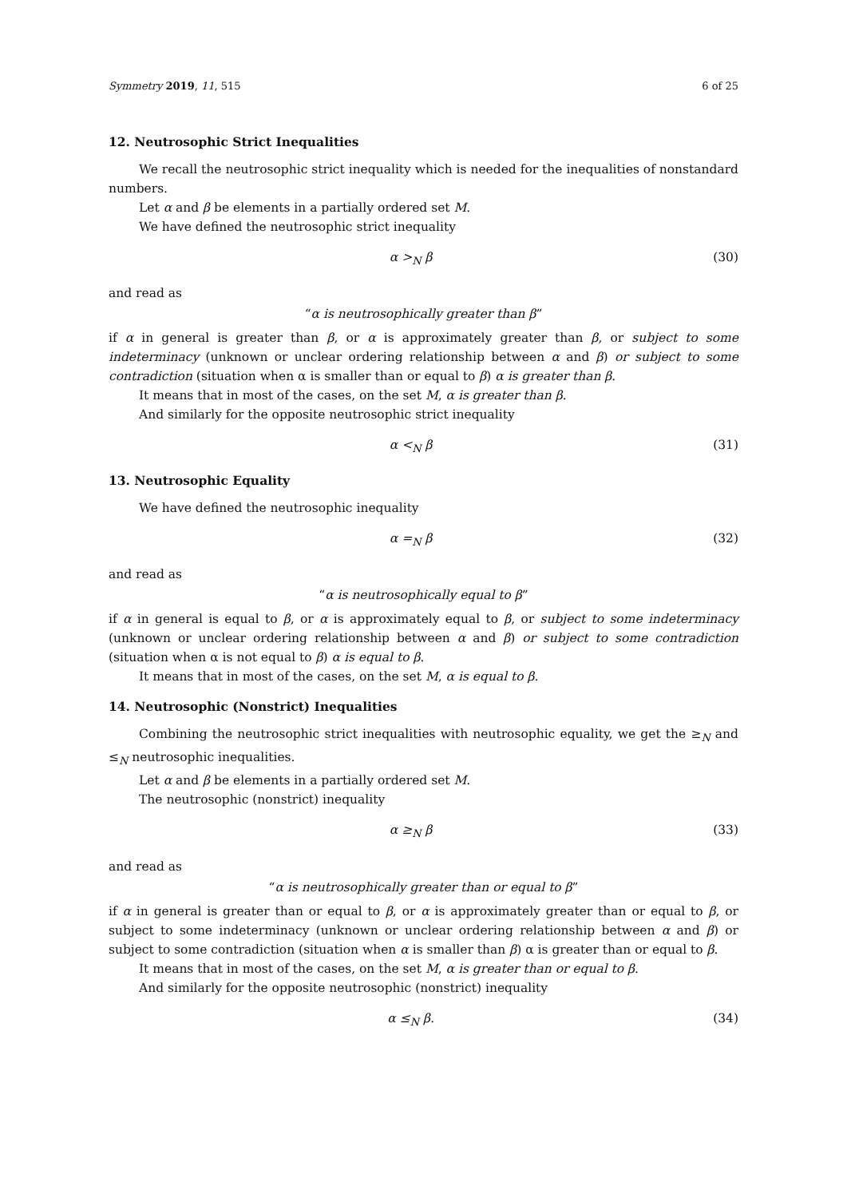Symmetry 2019, 11, 515 6 of 25
12. Neutrosophic Strict Inequalities
We recall the neutrosophic strict inequality which is needed for the inequalities of nonstandard numbers.
Let α and β be elements in a partially ordered set M.
We have defined the neutrosophic strict inequality
α ><sub>N</sub> β (30)
and read as
“α is neutrosophically greater than β”
if α in general is greater than β, or α is approximately greater than β, or subject to some indeterminacy (unknown or unclear ordering relationship between α and β) or subject to some contradiction (situation when α is smaller than or equal to β) α is greater than β.
It means that in most of the cases, on the set M, α is greater than β.
And similarly for the opposite neutrosophic strict inequality
α <<sub>N</sub> β (31)
13. Neutrosophic Equality
We have defined the neutrosophic inequality
α =<sub>N</sub> β (32)
and read as
“α is neutrosophically equal to β”
if α in general is equal to β, or α is approximately equal to β, or subject to some indeterminacy (unknown or unclear ordering relationship between α and β) or subject to some contradiction (situation when α is not equal to β) α is equal to β.
It means that in most of the cases, on the set M, α is equal to β.
14. Neutrosophic (Nonstrict) Inequalities
Combining the neutrosophic strict inequalities with neutrosophic equality, we get the ≥<sub>N</sub> and ≤<sub>N</sub> neutrosophic inequalities.
Let α and β be elements in a partially ordered set M.
The neutrosophic (nonstrict) inequality
α ≥<sub>N</sub> β (33)
and read as
“α is neutrosophically greater than or equal to β”
if α in general is greater than or equal to β, or α is approximately greater than or equal to β, or subject to some indeterminacy (unknown or unclear ordering relationship between α and β) or subject to some contradiction (situation when α is smaller than β) α is greater than or equal to β.
It means that in most of the cases, on the set M, α is greater than or equal to β.
And similarly for the opposite neutrosophic (nonstrict) inequality
α ≤<sub>N</sub> β. (34)